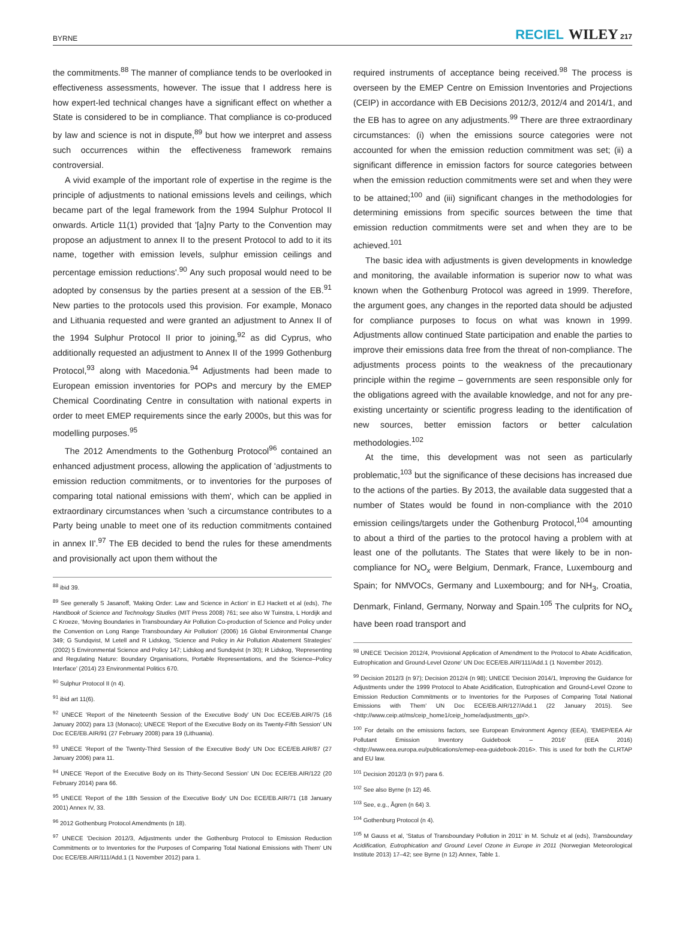BYRNE RECIEL WILEY 217
the commitments.<sup>88</sup> The manner of compliance tends to be overlooked in effectiveness assessments, however. The issue that I address here is how expert-led technical changes have a significant effect on whether a State is considered to be in compliance. That compliance is co-produced by law and science is not in dispute,<sup>89</sup> but how we interpret and assess such occurrences within the effectiveness framework remains controversial.
A vivid example of the important role of expertise in the regime is the principle of adjustments to national emissions levels and ceilings, which became part of the legal framework from the 1994 Sulphur Protocol II onwards. Article 11(1) provided that '[a]ny Party to the Convention may propose an adjustment to annex II to the present Protocol to add to it its name, together with emission levels, sulphur emission ceilings and percentage emission reductions'.<sup>90</sup> Any such proposal would need to be adopted by consensus by the parties present at a session of the EB.<sup>91</sup> New parties to the protocols used this provision. For example, Monaco and Lithuania requested and were granted an adjustment to Annex II of the 1994 Sulphur Protocol II prior to joining,<sup>92</sup> as did Cyprus, who additionally requested an adjustment to Annex II of the 1999 Gothenburg Protocol,<sup>93</sup> along with Macedonia.<sup>94</sup> Adjustments had been made to European emission inventories for POPs and mercury by the EMEP Chemical Coordinating Centre in consultation with national experts in order to meet EMEP requirements since the early 2000s, but this was for modelling purposes.<sup>95</sup>
The 2012 Amendments to the Gothenburg Protocol<sup>96</sup> contained an enhanced adjustment process, allowing the application of 'adjustments to emission reduction commitments, or to inventories for the purposes of comparing total national emissions with them', which can be applied in extraordinary circumstances when 'such a circumstance contributes to a Party being unable to meet one of its reduction commitments contained in annex II'.<sup>97</sup> The EB decided to bend the rules for these amendments and provisionally act upon them without the
<sup>88</sup> ibid 39.
<sup>89</sup> See generally S Jasanoff, 'Making Order: Law and Science in Action' in EJ Hackett et al (eds), The Handbook of Science and Technology Studies (MIT Press 2008) 761; see also W Tuinstra, L Hordijk and C Kroeze, 'Moving Boundaries in Transboundary Air Pollution Co-production of Science and Policy under the Convention on Long Range Transboundary Air Pollution' (2006) 16 Global Environmental Change 349; G Sundqvist, M Letell and R Lidskog, 'Science and Policy in Air Pollution Abatement Strategies' (2002) 5 Environmental Science and Policy 147; Lidskog and Sundqvist (n 30); R Lidskog, 'Representing and Regulating Nature: Boundary Organisations, Portable Representations, and the Science–Policy Interface' (2014) 23 Environmental Politics 670.
<sup>90</sup> Sulphur Protocol II (n 4).
<sup>91</sup> ibid art 11(6).
<sup>92</sup> UNECE 'Report of the Nineteenth Session of the Executive Body' UN Doc ECE/EB.AIR/75 (16 January 2002) para 13 (Monaco); UNECE 'Report of the Executive Body on its Twenty-Fifth Session' UN Doc ECE/EB.AIR/91 (27 February 2008) para 19 (Lithuania).
<sup>93</sup> UNECE 'Report of the Twenty-Third Session of the Executive Body' UN Doc ECE/EB.AIR/87 (27 January 2006) para 11.
<sup>94</sup> UNECE 'Report of the Executive Body on its Thirty-Second Session' UN Doc ECE/EB.AIR/122 (20 February 2014) para 66.
<sup>95</sup> UNECE 'Report of the 18th Session of the Executive Body' UN Doc ECE/EB.AIR/71 (18 January 2001) Annex IV, 33.
<sup>96</sup> 2012 Gothenburg Protocol Amendments (n 18).
<sup>97</sup> UNECE 'Decision 2012/3, Adjustments under the Gothenburg Protocol to Emission Reduction Commitments or to Inventories for the Purposes of Comparing Total National Emissions with Them' UN Doc ECE/EB.AIR/111/Add.1 (1 November 2012) para 1.
required instruments of acceptance being received.<sup>98</sup> The process is overseen by the EMEP Centre on Emission Inventories and Projections (CEIP) in accordance with EB Decisions 2012/3, 2012/4 and 2014/1, and the EB has to agree on any adjustments.<sup>99</sup> There are three extraordinary circumstances: (i) when the emissions source categories were not accounted for when the emission reduction commitment was set; (ii) a significant difference in emission factors for source categories between when the emission reduction commitments were set and when they were to be attained;<sup>100</sup> and (iii) significant changes in the methodologies for determining emissions from specific sources between the time that emission reduction commitments were set and when they are to be achieved.<sup>101</sup>
The basic idea with adjustments is given developments in knowledge and monitoring, the available information is superior now to what was known when the Gothenburg Protocol was agreed in 1999. Therefore, the argument goes, any changes in the reported data should be adjusted for compliance purposes to focus on what was known in 1999. Adjustments allow continued State participation and enable the parties to improve their emissions data free from the threat of non-compliance. The adjustments process points to the weakness of the precautionary principle within the regime – governments are seen responsible only for the obligations agreed with the available knowledge, and not for any pre-existing uncertainty or scientific progress leading to the identification of new sources, better emission factors or better calculation methodologies.<sup>102</sup>
At the time, this development was not seen as particularly problematic,<sup>103</sup> but the significance of these decisions has increased due to the actions of the parties. By 2013, the available data suggested that a number of States would be found in non-compliance with the 2010 emission ceilings/targets under the Gothenburg Protocol,<sup>104</sup> amounting to about a third of the parties to the protocol having a problem with at least one of the pollutants. The States that were likely to be in non-compliance for NO<sub>x</sub> were Belgium, Denmark, France, Luxembourg and Spain; for NMVOCs, Germany and Luxembourg; and for NH<sub>3</sub>, Croatia, Denmark, Finland, Germany, Norway and Spain.<sup>105</sup> The culprits for NO<sub>x</sub> have been road transport and
<sup>98</sup> UNECE 'Decision 2012/4, Provisional Application of Amendment to the Protocol to Abate Acidification, Eutrophication and Ground-Level Ozone' UN Doc ECE/EB.AIR/111/Add.1 (1 November 2012).
<sup>99</sup> Decision 2012/3 (n 97); Decision 2012/4 (n 98); UNECE 'Decision 2014/1, Improving the Guidance for Adjustments under the 1999 Protocol to Abate Acidification, Eutrophication and Ground-Level Ozone to Emission Reduction Commitments or to Inventories for the Purposes of Comparing Total National Emissions with Them' UN Doc ECE/EB.AIR/127/Add.1 (22 January 2015). See <http://www.ceip.at/ms/ceip_home1/ceip_home/adjustments_gp/>.
<sup>100</sup> For details on the emissions factors, see European Environment Agency (EEA), 'EMEP/EEA Air Pollutant Emission Inventory Guidebook – 2016' (EEA 2016) <http://www.eea.europa.eu/publications/emep-eea-guidebook-2016>. This is used for both the CLRTAP and EU law.
<sup>101</sup> Decision 2012/3 (n 97) para 6.
<sup>102</sup> See also Byrne (n 12) 46.
<sup>103</sup> See, e.g., Ågren (n 64) 3.
<sup>104</sup> Gothenburg Protocol (n 4).
<sup>105</sup> M Gauss et al, 'Status of Transboundary Pollution in 2011' in M. Schulz et al (eds), Transboundary Acidification, Eutrophication and Ground Level Ozone in Europe in 2011 (Norwegian Meteorological Institute 2013) 17–42; see Byrne (n 12) Annex, Table 1.